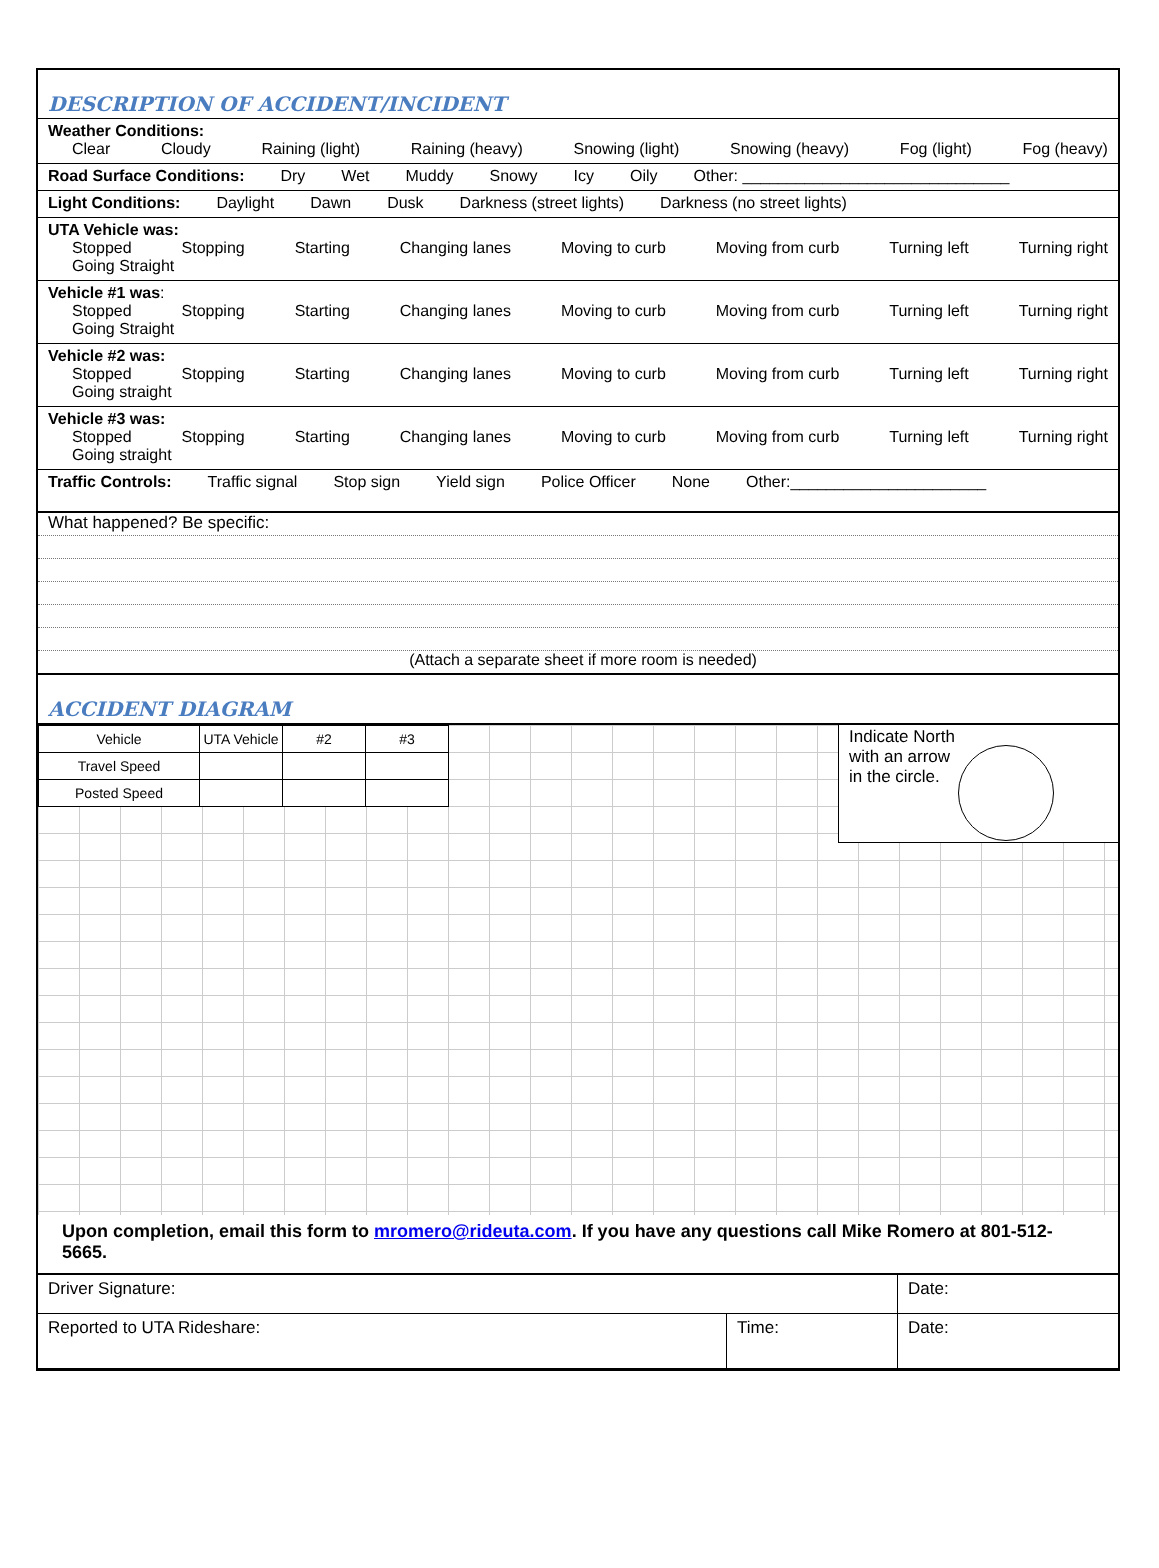DESCRIPTION OF ACCIDENT/INCIDENT
Weather Conditions:
Clear Cloudy Raining (light) Raining (heavy) Snowing (light) Snowing (heavy) Fog (light) Fog (heavy)
Road Surface Conditions: Dry Wet Muddy Snowy Icy Oily Other: ______________________________
Light Conditions: Daylight Dawn Dusk Darkness (street lights) Darkness (no street lights)
UTA Vehicle was:
Stopped Stopping Starting Changing lanes Moving to curb Moving from curb Turning left Turning right
Going Straight
Vehicle #1 was:
Stopped Stopping Starting Changing lanes Moving to curb Moving from curb Turning left Turning right
Going Straight
Vehicle #2 was:
Stopped Stopping Starting Changing lanes Moving to curb Moving from curb Turning left Turning right
Going straight
Vehicle #3 was:
Stopped Stopping Starting Changing lanes Moving to curb Moving from curb Turning left Turning right
Going straight
Traffic Controls: Traffic signal Stop sign Yield sign Police Officer None Other:______________________
What happened? Be specific:
(Attach a separate sheet if more room is needed)
ACCIDENT DIAGRAM
| Vehicle | UTA Vehicle | #2 | #3 |
| Travel Speed | | | |
| Posted Speed | | | |
Indicate North
with an arrow
in the circle.
Upon completion, email this form to mromero@rideuta.com. If you have any questions call Mike Romero at 801-512-5665.
| Driver Signature: | | Date: |
| Reported to UTA Rideshare: | Time: | Date: |